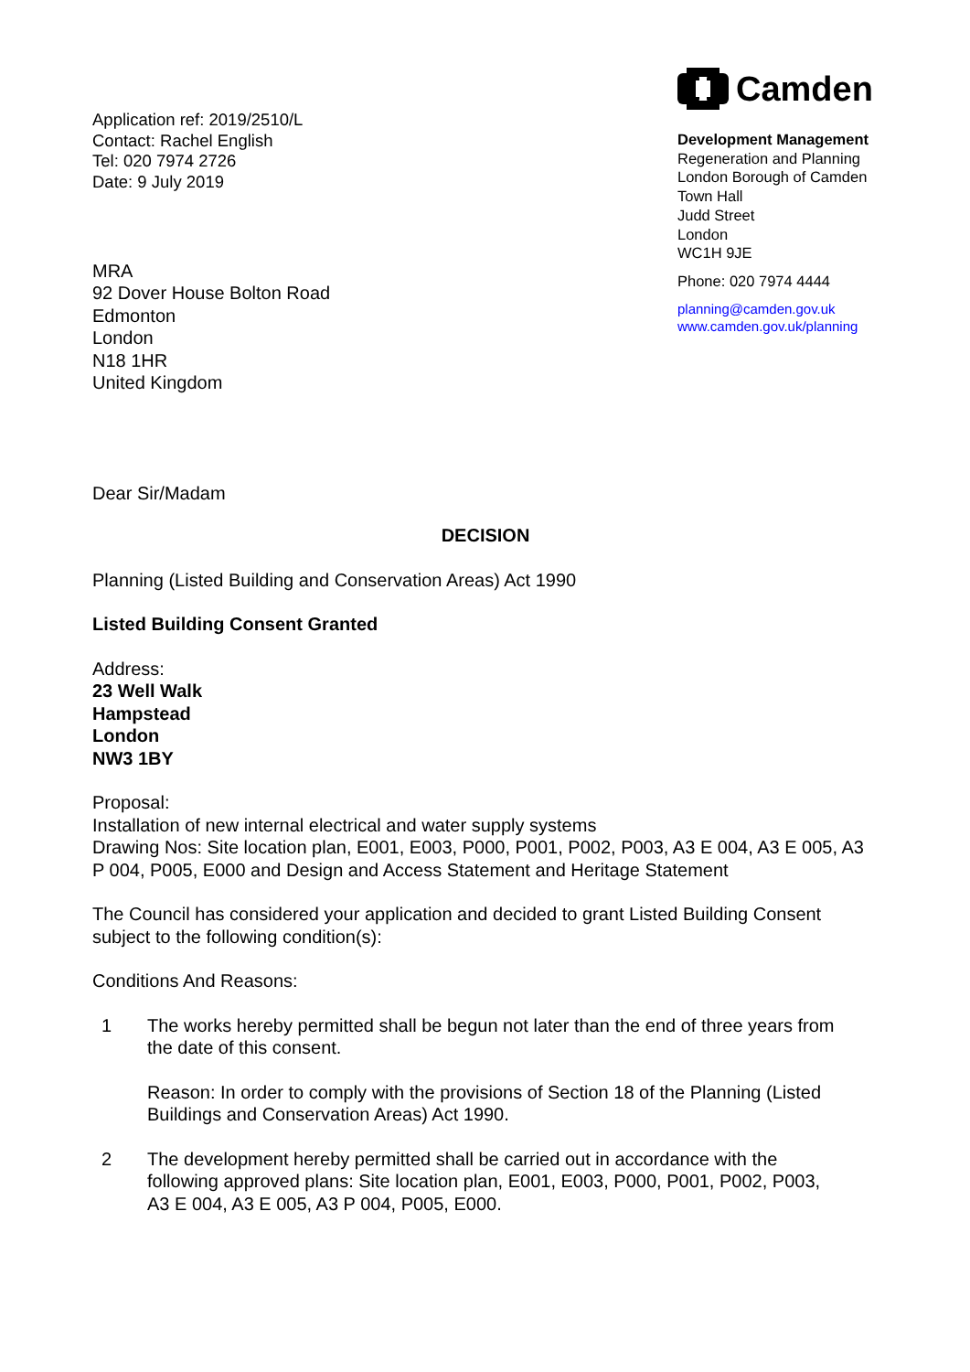Application ref: 2019/2510/L
Contact: Rachel English
Tel: 020 7974 2726
Date: 9 July 2019
Camden
Development Management
Regeneration and Planning
London Borough of Camden
Town Hall
Judd Street
London
WC1H 9JE
Phone: 020 7974 4444
planning@camden.gov.uk
www.camden.gov.uk/planning
MRA
92 Dover House Bolton Road
Edmonton
London
N18 1HR
United Kingdom
Dear Sir/Madam
DECISION
Planning (Listed Building and Conservation Areas) Act 1990
Listed Building Consent Granted
Address:
23 Well Walk
Hampstead
London
NW3 1BY
Proposal:
Installation of new internal electrical and water supply systems
Drawing Nos: Site location plan, E001, E003, P000, P001, P002, P003, A3 E 004, A3 E 005, A3 P 004, P005, E000 and Design and Access Statement and Heritage Statement
The Council has considered your application and decided to grant Listed Building Consent subject to the following condition(s):
Conditions And Reasons:
1 The works hereby permitted shall be begun not later than the end of three years from the date of this consent.
Reason: In order to comply with the provisions of Section 18 of the Planning (Listed Buildings and Conservation Areas) Act 1990.
2 The development hereby permitted shall be carried out in accordance with the following approved plans: Site location plan, E001, E003, P000, P001, P002, P003, A3 E 004, A3 E 005, A3 P 004, P005, E000.